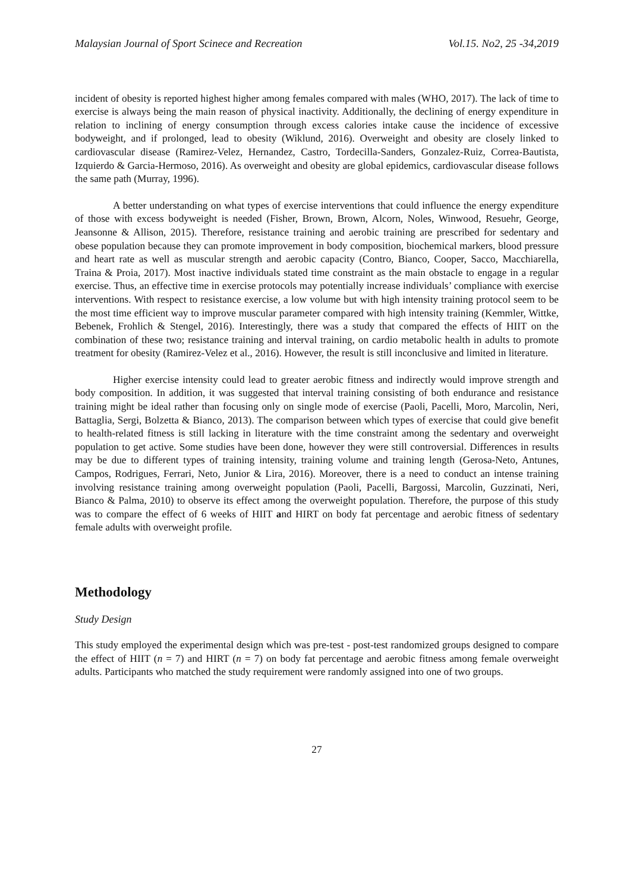Malaysian Journal of Sport Scinece and Recreation Vol.15. No2, 25 -34,2019
incident of obesity is reported highest higher among females compared with males (WHO, 2017). The lack of time to exercise is always being the main reason of physical inactivity. Additionally, the declining of energy expenditure in relation to inclining of energy consumption through excess calories intake cause the incidence of excessive bodyweight, and if prolonged, lead to obesity (Wiklund, 2016). Overweight and obesity are closely linked to cardiovascular disease (Ramirez-Velez, Hernandez, Castro, Tordecilla-Sanders, Gonzalez-Ruiz, Correa-Bautista, Izquierdo & Garcia-Hermoso, 2016). As overweight and obesity are global epidemics, cardiovascular disease follows the same path (Murray, 1996).
A better understanding on what types of exercise interventions that could influence the energy expenditure of those with excess bodyweight is needed (Fisher, Brown, Brown, Alcorn, Noles, Winwood, Resuehr, George, Jeansonne & Allison, 2015). Therefore, resistance training and aerobic training are prescribed for sedentary and obese population because they can promote improvement in body composition, biochemical markers, blood pressure and heart rate as well as muscular strength and aerobic capacity (Contro, Bianco, Cooper, Sacco, Macchiarella, Traina & Proia, 2017). Most inactive individuals stated time constraint as the main obstacle to engage in a regular exercise. Thus, an effective time in exercise protocols may potentially increase individuals’ compliance with exercise interventions. With respect to resistance exercise, a low volume but with high intensity training protocol seem to be the most time efficient way to improve muscular parameter compared with high intensity training (Kemmler, Wittke, Bebenek, Frohlich & Stengel, 2016). Interestingly, there was a study that compared the effects of HIIT on the combination of these two; resistance training and interval training, on cardio metabolic health in adults to promote treatment for obesity (Ramirez-Velez et al., 2016). However, the result is still inconclusive and limited in literature.
Higher exercise intensity could lead to greater aerobic fitness and indirectly would improve strength and body composition. In addition, it was suggested that interval training consisting of both endurance and resistance training might be ideal rather than focusing only on single mode of exercise (Paoli, Pacelli, Moro, Marcolin, Neri, Battaglia, Sergi, Bolzetta & Bianco, 2013). The comparison between which types of exercise that could give benefit to health-related fitness is still lacking in literature with the time constraint among the sedentary and overweight population to get active. Some studies have been done, however they were still controversial. Differences in results may be due to different types of training intensity, training volume and training length (Gerosa-Neto, Antunes, Campos, Rodrigues, Ferrari, Neto, Junior & Lira, 2016). Moreover, there is a need to conduct an intense training involving resistance training among overweight population (Paoli, Pacelli, Bargossi, Marcolin, Guzzinati, Neri, Bianco & Palma, 2010) to observe its effect among the overweight population. Therefore, the purpose of this study was to compare the effect of 6 weeks of HIIT and HIRT on body fat percentage and aerobic fitness of sedentary female adults with overweight profile.
Methodology
Study Design
This study employed the experimental design which was pre-test - post-test randomized groups designed to compare the effect of HIIT (n = 7) and HIRT (n = 7) on body fat percentage and aerobic fitness among female overweight adults. Participants who matched the study requirement were randomly assigned into one of two groups.
27